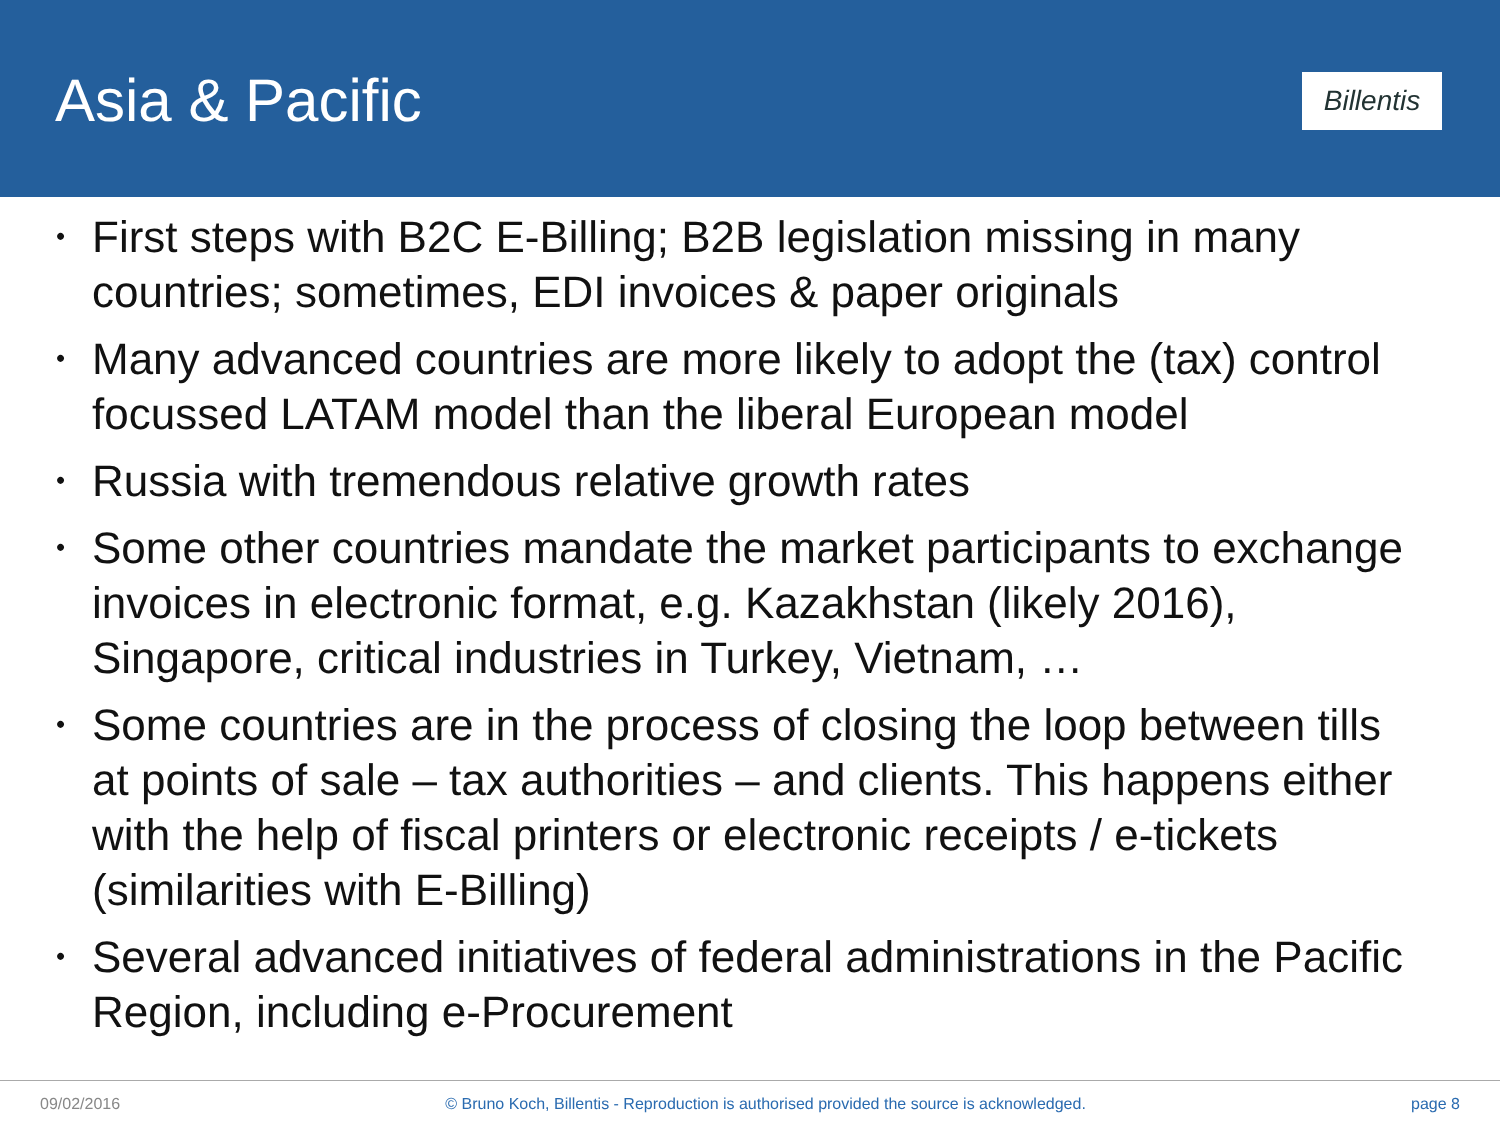Asia & Pacific
Billentis
• First steps with B2C E-Billing; B2B legislation missing in many countries; sometimes, EDI invoices & paper originals
• Many advanced countries are more likely to adopt the (tax) control focussed LATAM model than the liberal European model
• Russia with tremendous relative growth rates
• Some other countries mandate the market participants to exchange invoices in electronic format, e.g. Kazakhstan (likely 2016), Singapore, critical industries in Turkey, Vietnam, …
• Some countries are in the process of closing the loop between tills at points of sale – tax authorities – and clients. This happens either with the help of fiscal printers or electronic receipts / e-tickets (similarities with E-Billing)
• Several advanced initiatives of federal administrations in the Pacific Region, including e-Procurement
09/02/2016 © Bruno Koch, Billentis - Reproduction is authorised provided the source is acknowledged. page 8